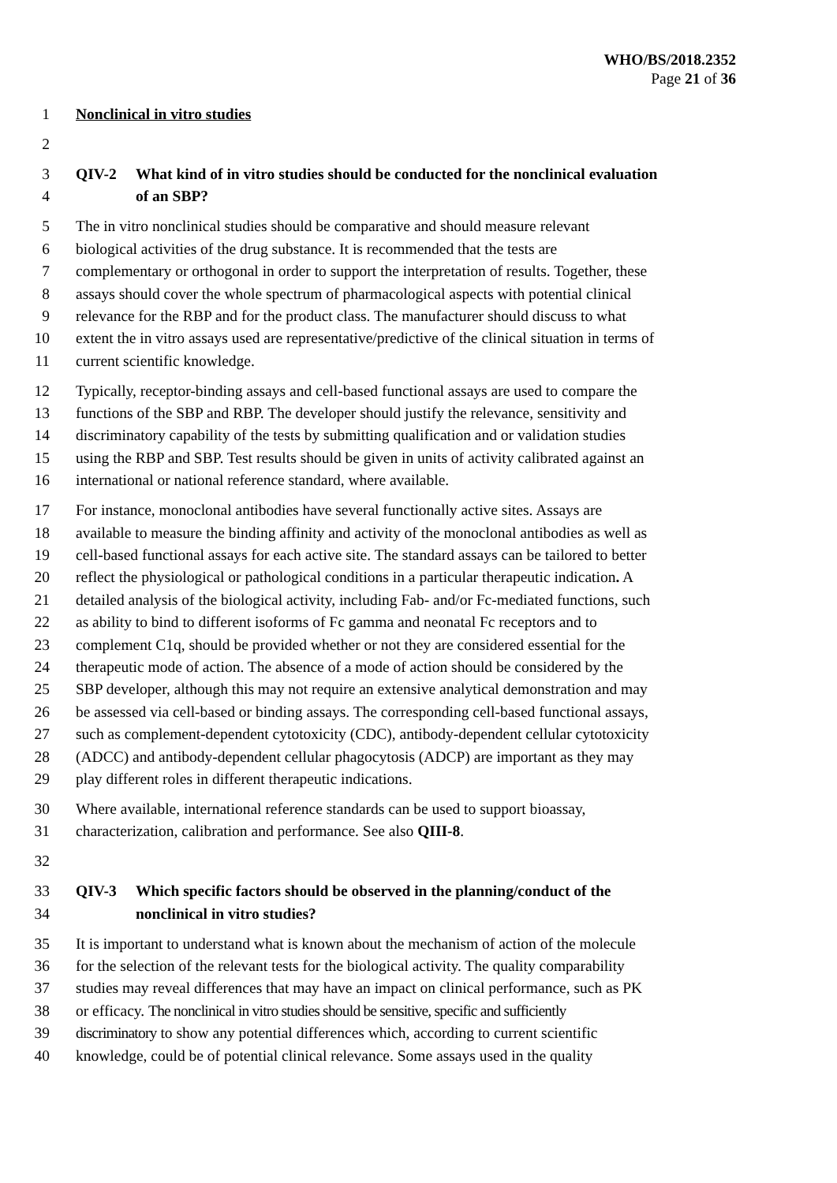WHO/BS/2018.2352
Page 21 of 36
1 Nonclinical in vitro studies
2
3 QIV-2 What kind of in vitro studies should be conducted for the nonclinical evaluation
4 of an SBP?
5 The in vitro nonclinical studies should be comparative and should measure relevant
6 biological activities of the drug substance. It is recommended that the tests are
7 complementary or orthogonal in order to support the interpretation of results. Together, these
8 assays should cover the whole spectrum of pharmacological aspects with potential clinical
9 relevance for the RBP and for the product class. The manufacturer should discuss to what
10 extent the in vitro assays used are representative/predictive of the clinical situation in terms of
11 current scientific knowledge.
12 Typically, receptor-binding assays and cell-based functional assays are used to compare the
13 functions of the SBP and RBP. The developer should justify the relevance, sensitivity and
14 discriminatory capability of the tests by submitting qualification and or validation studies
15 using the RBP and SBP. Test results should be given in units of activity calibrated against an
16 international or national reference standard, where available.
17 For instance, monoclonal antibodies have several functionally active sites. Assays are
18 available to measure the binding affinity and activity of the monoclonal antibodies as well as
19 cell-based functional assays for each active site. The standard assays can be tailored to better
20 reflect the physiological or pathological conditions in a particular therapeutic indication. A
21 detailed analysis of the biological activity, including Fab- and/or Fc-mediated functions, such
22 as ability to bind to different isoforms of Fc gamma and neonatal Fc receptors and to
23 complement C1q, should be provided whether or not they are considered essential for the
24 therapeutic mode of action. The absence of a mode of action should be considered by the
25 SBP developer, although this may not require an extensive analytical demonstration and may
26 be assessed via cell-based or binding assays. The corresponding cell-based functional assays,
27 such as complement-dependent cytotoxicity (CDC), antibody-dependent cellular cytotoxicity
28 (ADCC) and antibody-dependent cellular phagocytosis (ADCP) are important as they may
29 play different roles in different therapeutic indications.
30 Where available, international reference standards can be used to support bioassay,
31 characterization, calibration and performance. See also QIII-8.
32
33 QIV-3 Which specific factors should be observed in the planning/conduct of the
34 nonclinical in vitro studies?
35 It is important to understand what is known about the mechanism of action of the molecule
36 for the selection of the relevant tests for the biological activity. The quality comparability
37 studies may reveal differences that may have an impact on clinical performance, such as PK
38 or efficacy. The nonclinical in vitro studies should be sensitive, specific and sufficiently
39 discriminatory to show any potential differences which, according to current scientific
40 knowledge, could be of potential clinical relevance. Some assays used in the quality